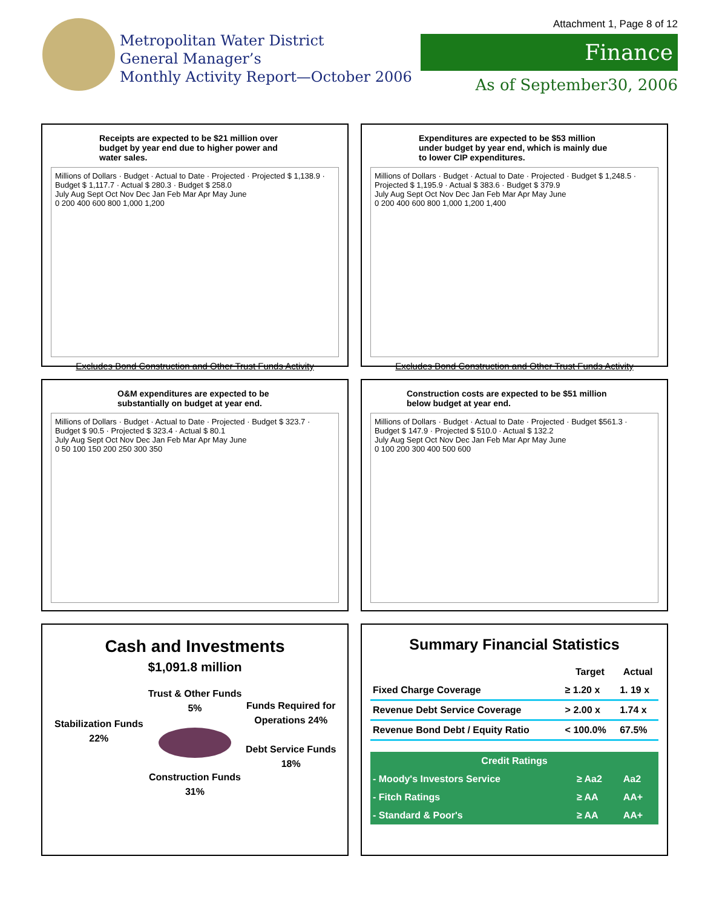Metropolitan Water District
General Manager’s
Monthly Activity Report—October 2006
Attachment 1, Page 8 of 12
Finance
As of September30, 2006
Receipts are expected to be $21 million over budget by year end due to higher power and water sales.
Millions of Dollars · Budget · Actual to Date · Projected · Projected $ 1,138.9 · Budget $ 1,117.7 · Actual $ 280.3 · Budget $ 258.0
July Aug Sept Oct Nov Dec Jan Feb Mar Apr May June
0 200 400 600 800 1,000 1,200
Excludes Bond Construction and Other Trust Funds Activity
Expenditures are expected to be $53 million under budget by year end, which is mainly due to lower CIP expenditures.
Millions of Dollars · Budget · Actual to Date · Projected · Budget $ 1,248.5 · Projected $ 1,195.9 · Actual $ 383.6 · Budget $ 379.9
July Aug Sept Oct Nov Dec Jan Feb Mar Apr May June
0 200 400 600 800 1,000 1,200 1,400
Excludes Bond Construction and Other Trust Funds Activity
O&M expenditures are expected to be substantially on budget at year end.
Millions of Dollars · Budget · Actual to Date · Projected · Budget $ 323.7 · Budget $ 90.5 · Projected $ 323.4 · Actual $ 80.1
July Aug Sept Oct Nov Dec Jan Feb Mar Apr May June
0 50 100 150 200 250 300 350
Construction costs are expected to be $51 million below budget at year end.
Millions of Dollars · Budget · Actual to Date · Projected · Budget $561.3 · Budget $ 147.9 · Projected $ 510.0 · Actual $ 132.2
July Aug Sept Oct Nov Dec Jan Feb Mar Apr May June
0 100 200 300 400 500 600
Cash and Investments
$1,091.8 million
Stabilization Funds 22%
Trust & Other Funds 5%
Construction Funds 31%
Funds Required for Operations 24%
Debt Service Funds 18%
Summary Financial Statistics
| | Target | Actual |
| --- | --- | --- |
| Fixed Charge Coverage | ≥ 1.20 x | 1. 19 x |
| Revenue Debt Service Coverage | > 2.00 x | 1.74 x |
| Revenue Bond Debt / Equity Ratio | < 100.0% | 67.5% |
| Credit Ratings | | |
| --- | --- | --- |
| - Moody's Investors Service | ≥ Aa2 | Aa2 |
| - Fitch Ratings | ≥ AA | AA+ |
| - Standard & Poor's | ≥ AA | AA+ |